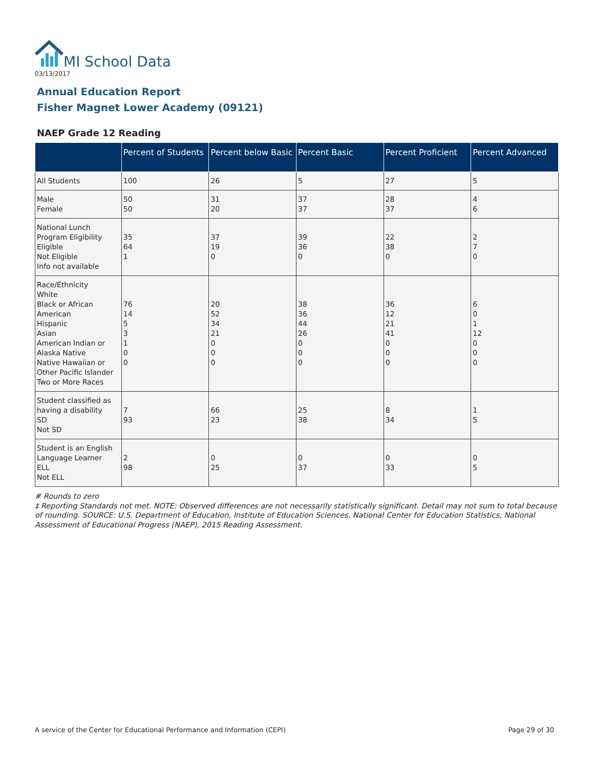MI School Data
03/13/2017
Annual Education Report
Fisher Magnet Lower Academy (09121)
NAEP Grade 12 Reading
| | Percent of Students | Percent below Basic | Percent Basic | Percent Proficient | Percent Advanced |
| --- | --- | --- | --- | --- | --- |
| All Students | 100 | 26 | 5 | 27 | 5 |
| Male Female | 50 50 | 31 20 | 37 37 | 28 37 | 4 6 |
| National Lunch Program Eligibility Eligible Not Eligible Info not available | 35 64 1 | 37 19 0 | 39 36 0 | 22 38 0 | 2 7 0 |
| Race/Ethnicity White Black or African American Hispanic Asian American Indian or Alaska Native Native Hawaiian or Other Pacific Islander Two or More Races | 76 14 5 3 1 0 0 | 20 52 34 21 0 0 0 | 38 36 44 26 0 0 0 | 36 12 21 41 0 0 0 | 6 0 1 12 0 0 0 |
| Student classified as having a disability SD Not SD | 7 93 | 66 23 | 25 38 | 8 34 | 1 5 |
| Student is an English Language Learner ELL Not ELL | 2 98 | 0 25 | 0 37 | 0 33 | 0 5 |
# Rounds to zero
‡ Reporting Standards not met. NOTE: Observed differences are not necessarily statistically significant. Detail may not sum to total because of rounding. SOURCE: U.S. Department of Education, Institute of Education Sciences, National Center for Education Statistics, National Assessment of Educational Progress (NAEP), 2015 Reading Assessment.
A service of the Center for Educational Performance and Information (CEPI)
Page 29 of 30